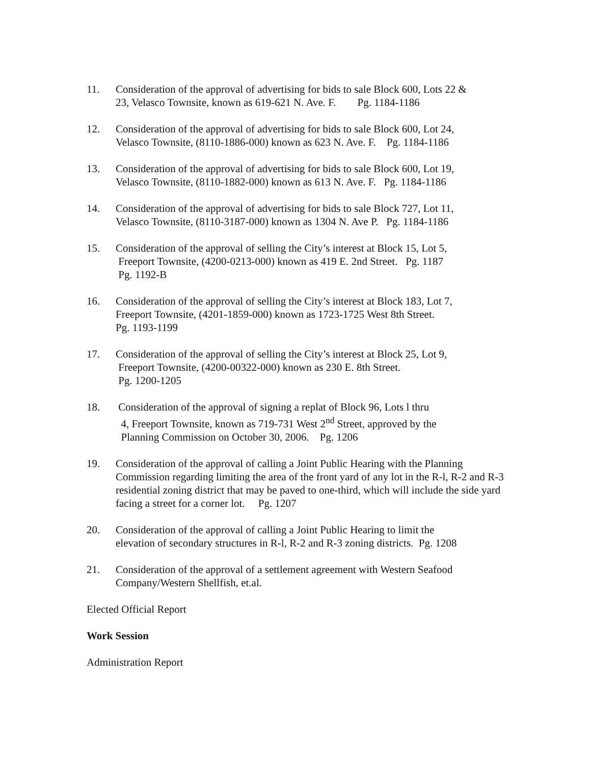11. Consideration of the approval of advertising for bids to sale Block 600, Lots 22 &
23, Velasco Townsite, known as 619-621 N. Ave. F. Pg. 1184-1186
12. Consideration of the approval of advertising for bids to sale Block 600, Lot 24,
Velasco Townsite, (8110-1886-000) known as 623 N. Ave. F. Pg. 1184-1186
13. Consideration of the approval of advertising for bids to sale Block 600, Lot 19,
Velasco Townsite, (8110-1882-000) known as 613 N. Ave. F. Pg. 1184-1186
14. Consideration of the approval of advertising for bids to sale Block 727, Lot 11,
Velasco Townsite, (8110-3187-000) known as 1304 N. Ave P. Pg. 1184-1186
15. Consideration of the approval of selling the City’s interest at Block 15, Lot 5,
Freeport Townsite, (4200-0213-000) known as 419 E. 2nd Street. Pg. 1187
Pg. 1192-B
16. Consideration of the approval of selling the City’s interest at Block 183, Lot 7,
Freeport Townsite, (4201-1859-000) known as 1723-1725 West 8th Street.
Pg. 1193-1199
17. Consideration of the approval of selling the City’s interest at Block 25, Lot 9,
Freeport Townsite, (4200-00322-000) known as 230 E. 8th Street.
Pg. 1200-1205
18. Consideration of the approval of signing a replat of Block 96, Lots l thru
4, Freeport Townsite, known as 719-731 West 2<sup>nd</sup> Street, approved by the
Planning Commission on October 30, 2006. Pg. 1206
19. Consideration of the approval of calling a Joint Public Hearing with the Planning Commission regarding limiting the area of the front yard of any lot in the R-l, R-2 and R-3 residential zoning district that may be paved to one-third, which will include the side yard facing a street for a corner lot. Pg. 1207
20. Consideration of the approval of calling a Joint Public Hearing to limit the
elevation of secondary structures in R-l, R-2 and R-3 zoning districts. Pg. 1208
21. Consideration of the approval of a settlement agreement with Western Seafood
Company/Western Shellfish, et.al.
Elected Official Report
Work Session
Administration Report